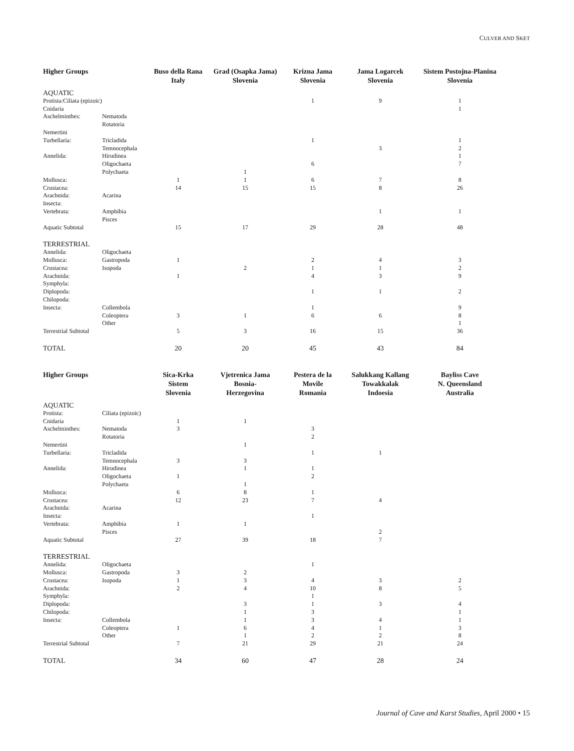CULVER AND SKET
| Higher Groups | | Buso della Rana Italy | Grad (Osapka Jama) Slovenia | Krizna Jama Slovenia | Jama Logarcek Slovenia | Sistem Postojna-Planina Slovenia |
| --- | --- | --- | --- | --- | --- | --- |
| AQUATIC | | | | | | |
| Protista:Ciliata (epizoic) | | | | 1 | 9 | 1 |
| Cnidaria | | | | | | 1 |
| Aschelminthes: | Nematoda | | | | | |
| | Rotatoria | | | | | |
| Nemertini | | | | | | |
| Turbellaria: | Tricladida | | | 1 | | 1 |
| | Temnocephala | | | | 3 | 2 |
| Annelida: | Hirudinea | | | | | 1 |
| | Oligochaeta | | | 6 | | 7 |
| | Polychaeta | | 1 | | | |
| Mollusca: | | 1 | 1 | 6 | 7 | 8 |
| Crustacea: | | 14 | 15 | 15 | 8 | 26 |
| Arachnida: | Acarina | | | | | |
| Insecta: | | | | | | |
| Vertebrata: | Amphibia | | | | 1 | 1 |
| | Pisces | | | | | |
| Aquatic Subtotal | | 15 | 17 | 29 | 28 | 48 |
| TERRESTRIAL | | | | | | |
| Annelida: | Oligochaeta | | | | | |
| Mollusca: | Gastropoda | 1 | | 2 | 4 | 3 |
| Crustacea: | Isopoda | | 2 | 1 | 1 | 2 |
| Arachnida: | | 1 | | 4 | 3 | 9 |
| Symphyla: | | | | | | |
| Diplopoda: | | | | 1 | 1 | 2 |
| Chilopoda: | | | | | | |
| Insecta: | Collembola | | | 1 | | 9 |
| | Coleoptera | 3 | 1 | 6 | 6 | 8 |
| | Other | | | | | 1 |
| Terrestrial Subtotal | | 5 | 3 | 16 | 15 | 36 |
| TOTAL | | 20 | 20 | 45 | 43 | 84 |
| Higher Groups | | Sica-Krka Sistem Slovenia | Vjetrenica Jama Bosnia- Herzegovina | Pestera de la Movile Romania | Salukkang Kallang Towakkalak Indoesia | Bayliss Cave N. Queensland Australia |
| --- | --- | --- | --- | --- | --- | --- |
| AQUATIC | | | | | | |
| Protista: | Ciliata (epizoic) | | | | | |
| Cnidaria | | 1 | 1 | | | |
| Aschelminthes: | Nematoda | 3 | | 3 | | |
| | Rotatoria | | | 2 | | |
| Nemertini | | | 1 | | | |
| Turbellaria: | Tricladida | | | 1 | 1 | |
| | Temnocephala | 3 | 3 | | | |
| Annelida: | Hirudinea | | 1 | 1 | | |
| | Oligochaeta | 1 | | 2 | | |
| | Polychaeta | | 1 | | | |
| Mollusca: | | 6 | 8 | 1 | | |
| Crustacea: | | 12 | 23 | 7 | 4 | |
| Arachnida: | Acarina | | | | | |
| Insecta: | | | | 1 | | |
| Vertebrata: | Amphibia | 1 | 1 | | | |
| | Pisces | | | | 2 | |
| Aquatic Subtotal | | 27 | 39 | 18 | 7 | |
| TERRESTRIAL | | | | | | |
| Annelida: | Oligochaeta | | | 1 | | |
| Mollusca: | Gastropoda | 3 | 2 | | | |
| Crustacea: | Isopoda | 1 | 3 | 4 | 3 | 2 |
| Arachnida: | | 2 | 4 | 10 | 8 | 5 |
| Symphyla: | | | | 1 | | |
| Diplopoda: | | | 3 | 1 | 3 | 4 |
| Chilopoda: | | | 1 | 3 | | 1 |
| Insecta: | Collembola | | 1 | 3 | 4 | 1 |
| | Coleoptera | 1 | 6 | 4 | 1 | 3 |
| | Other | | 1 | 2 | 2 | 8 |
| Terrestrial Subtotal | | 7 | 21 | 29 | 21 | 24 |
| TOTAL | | 34 | 60 | 47 | 28 | 24 |
Journal of Cave and Karst Studies, April 2000 • 15